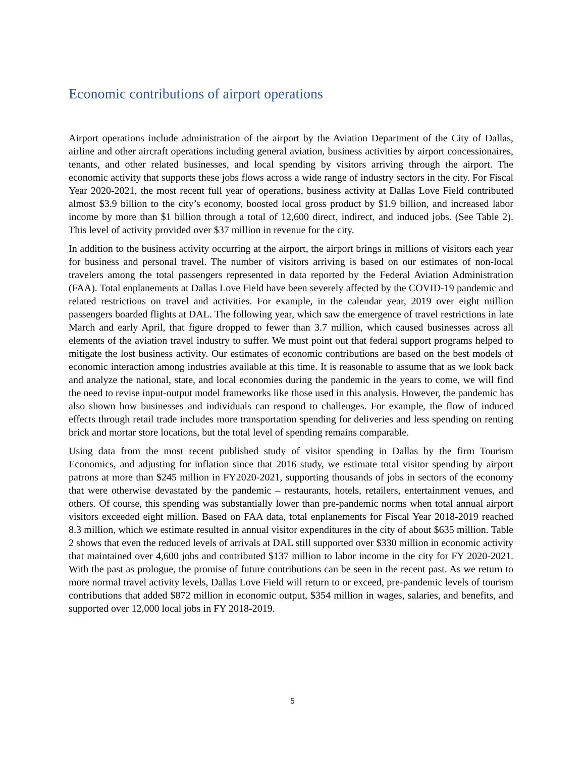Economic contributions of airport operations
Airport operations include administration of the airport by the Aviation Department of the City of Dallas, airline and other aircraft operations including general aviation, business activities by airport concessionaires, tenants, and other related businesses, and local spending by visitors arriving through the airport. The economic activity that supports these jobs flows across a wide range of industry sectors in the city. For Fiscal Year 2020-2021, the most recent full year of operations, business activity at Dallas Love Field contributed almost $3.9 billion to the city’s economy, boosted local gross product by $1.9 billion, and increased labor income by more than $1 billion through a total of 12,600 direct, indirect, and induced jobs. (See Table 2). This level of activity provided over $37 million in revenue for the city.
In addition to the business activity occurring at the airport, the airport brings in millions of visitors each year for business and personal travel. The number of visitors arriving is based on our estimates of non-local travelers among the total passengers represented in data reported by the Federal Aviation Administration (FAA). Total enplanements at Dallas Love Field have been severely affected by the COVID-19 pandemic and related restrictions on travel and activities. For example, in the calendar year, 2019 over eight million passengers boarded flights at DAL. The following year, which saw the emergence of travel restrictions in late March and early April, that figure dropped to fewer than 3.7 million, which caused businesses across all elements of the aviation travel industry to suffer. We must point out that federal support programs helped to mitigate the lost business activity. Our estimates of economic contributions are based on the best models of economic interaction among industries available at this time. It is reasonable to assume that as we look back and analyze the national, state, and local economies during the pandemic in the years to come, we will find the need to revise input-output model frameworks like those used in this analysis. However, the pandemic has also shown how businesses and individuals can respond to challenges. For example, the flow of induced effects through retail trade includes more transportation spending for deliveries and less spending on renting brick and mortar store locations, but the total level of spending remains comparable.
Using data from the most recent published study of visitor spending in Dallas by the firm Tourism Economics, and adjusting for inflation since that 2016 study, we estimate total visitor spending by airport patrons at more than $245 million in FY2020-2021, supporting thousands of jobs in sectors of the economy that were otherwise devastated by the pandemic – restaurants, hotels, retailers, entertainment venues, and others. Of course, this spending was substantially lower than pre-pandemic norms when total annual airport visitors exceeded eight million. Based on FAA data, total enplanements for Fiscal Year 2018-2019 reached 8.3 million, which we estimate resulted in annual visitor expenditures in the city of about $635 million. Table 2 shows that even the reduced levels of arrivals at DAL still supported over $330 million in economic activity that maintained over 4,600 jobs and contributed $137 million to labor income in the city for FY 2020-2021. With the past as prologue, the promise of future contributions can be seen in the recent past. As we return to more normal travel activity levels, Dallas Love Field will return to or exceed, pre-pandemic levels of tourism contributions that added $872 million in economic output, $354 million in wages, salaries, and benefits, and supported over 12,000 local jobs in FY 2018-2019.
5